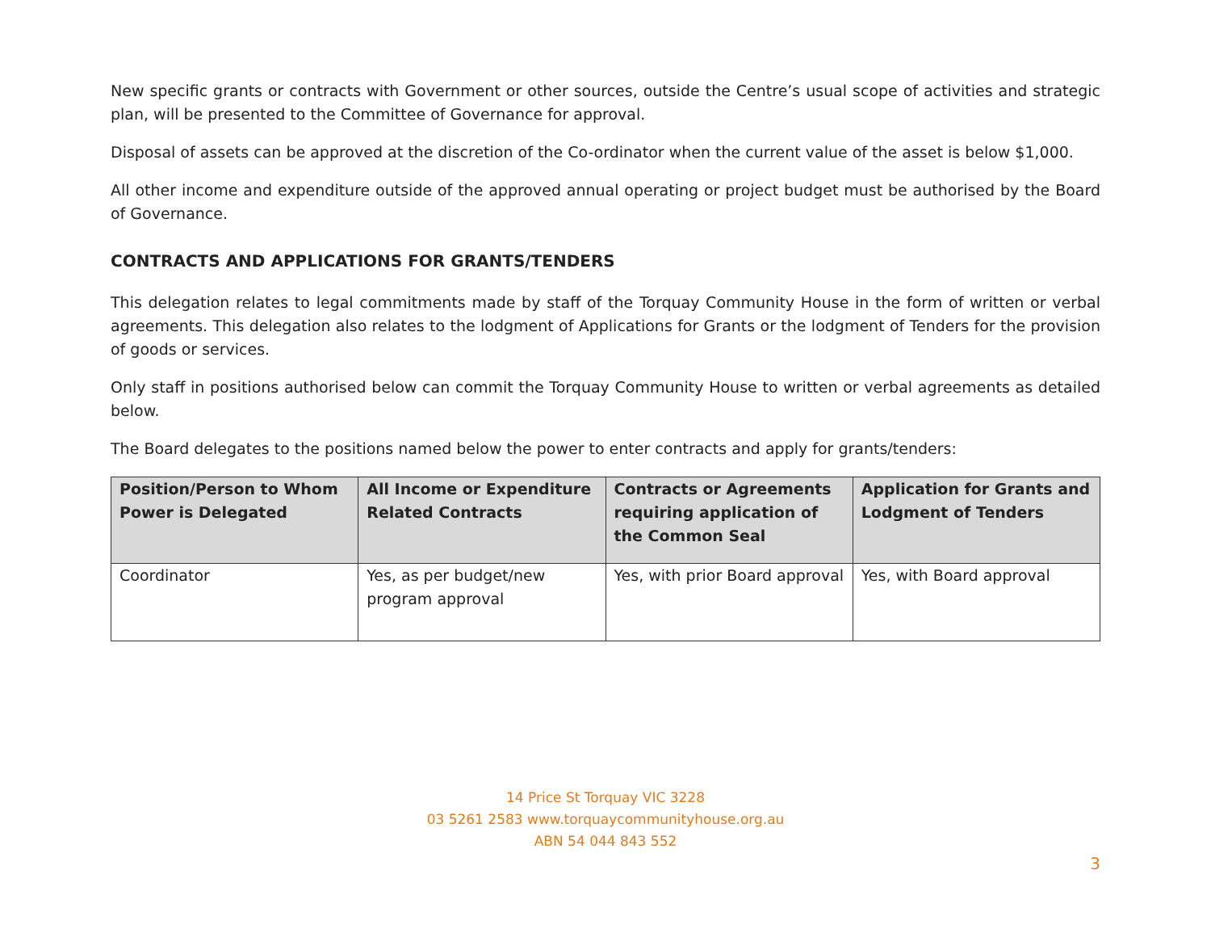New specific grants or contracts with Government or other sources, outside the Centre’s usual scope of activities and strategic plan, will be presented to the Committee of Governance for approval.
Disposal of assets can be approved at the discretion of the Co-ordinator when the current value of the asset is below $1,000.
All other income and expenditure outside of the approved annual operating or project budget must be authorised by the Board of Governance.
CONTRACTS AND APPLICATIONS FOR GRANTS/TENDERS
This delegation relates to legal commitments made by staff of the Torquay Community House in the form of written or verbal agreements. This delegation also relates to the lodgment of Applications for Grants or the lodgment of Tenders for the provision of goods or services.
Only staff in positions authorised below can commit the Torquay Community House to written or verbal agreements as detailed below.
The Board delegates to the positions named below the power to enter contracts and apply for grants/tenders:
| Position/Person to Whom Power is Delegated | All Income or Expenditure Related Contracts | Contracts or Agreements requiring application of the Common Seal | Application for Grants and Lodgment of Tenders |
| --- | --- | --- | --- |
| Coordinator | Yes, as per budget/new program approval | Yes, with prior Board approval | Yes, with Board approval |
14 Price St Torquay VIC 3228
03 5261 2583 www.torquaycommunityhouse.org.au
ABN 54 044 843 552
3